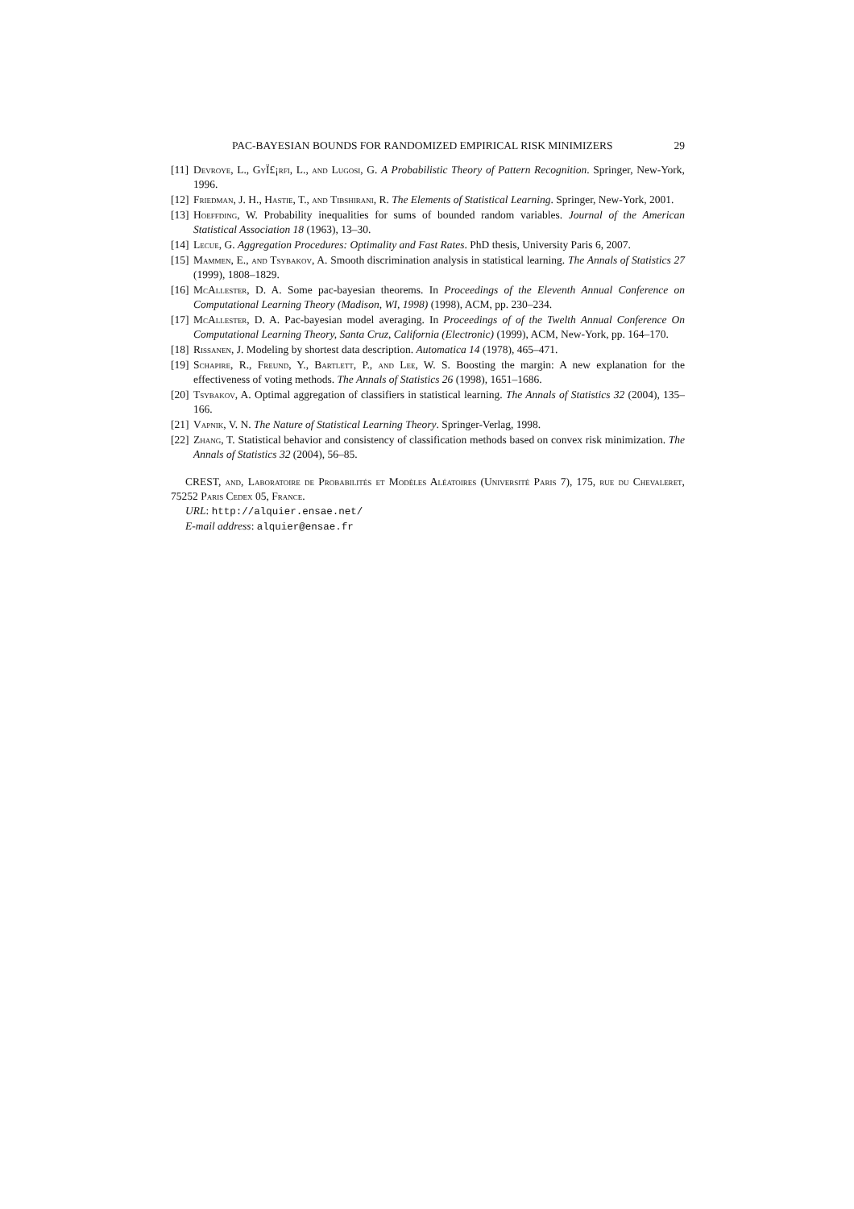PAC-BAYESIAN BOUNDS FOR RANDOMIZED EMPIRICAL RISK MINIMIZERS 29
[11] Devroye, L., GyÏ£¡rfi, L., and Lugosi, G. A Probabilistic Theory of Pattern Recognition. Springer, New-York, 1996.
[12] Friedman, J. H., Hastie, T., and Tibshirani, R. The Elements of Statistical Learning. Springer, New-York, 2001.
[13] Hoeffding, W. Probability inequalities for sums of bounded random variables. Journal of the American Statistical Association 18 (1963), 13–30.
[14] Lecue, G. Aggregation Procedures: Optimality and Fast Rates. PhD thesis, University Paris 6, 2007.
[15] Mammen, E., and Tsybakov, A. Smooth discrimination analysis in statistical learning. The Annals of Statistics 27 (1999), 1808–1829.
[16] McAllester, D. A. Some pac-bayesian theorems. In Proceedings of the Eleventh Annual Conference on Computational Learning Theory (Madison, WI, 1998) (1998), ACM, pp. 230–234.
[17] McAllester, D. A. Pac-bayesian model averaging. In Proceedings of of the Twelth Annual Conference On Computational Learning Theory, Santa Cruz, California (Electronic) (1999), ACM, New-York, pp. 164–170.
[18] Rissanen, J. Modeling by shortest data description. Automatica 14 (1978), 465–471.
[19] Schapire, R., Freund, Y., Bartlett, P., and Lee, W. S. Boosting the margin: A new explanation for the effectiveness of voting methods. The Annals of Statistics 26 (1998), 1651–1686.
[20] Tsybakov, A. Optimal aggregation of classifiers in statistical learning. The Annals of Statistics 32 (2004), 135–166.
[21] Vapnik, V. N. The Nature of Statistical Learning Theory. Springer-Verlag, 1998.
[22] Zhang, T. Statistical behavior and consistency of classification methods based on convex risk minimization. The Annals of Statistics 32 (2004), 56–85.
CREST, and, Laboratoire de Probabilités et Modèles Aléatoires (Université Paris 7), 175, rue du Chevaleret, 75252 Paris Cedex 05, France.
URL: http://alquier.ensae.net/
E-mail address: alquier@ensae.fr